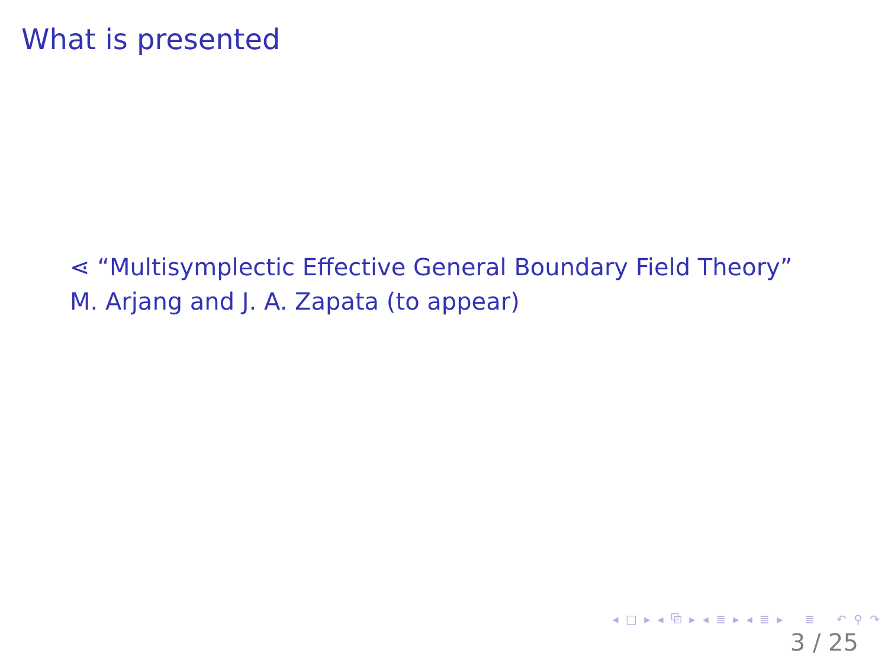What is presented
⋖ “Multisymplectic Effective General Boundary Field Theory”
M. Arjang and J. A. Zapata (to appear)
◂ □ ▸ ◂ ⧉ ▸ ◂ ≣ ▸ ◂ ≣ ▸ ≣ ↶ ⚲ ↷
3 / 25